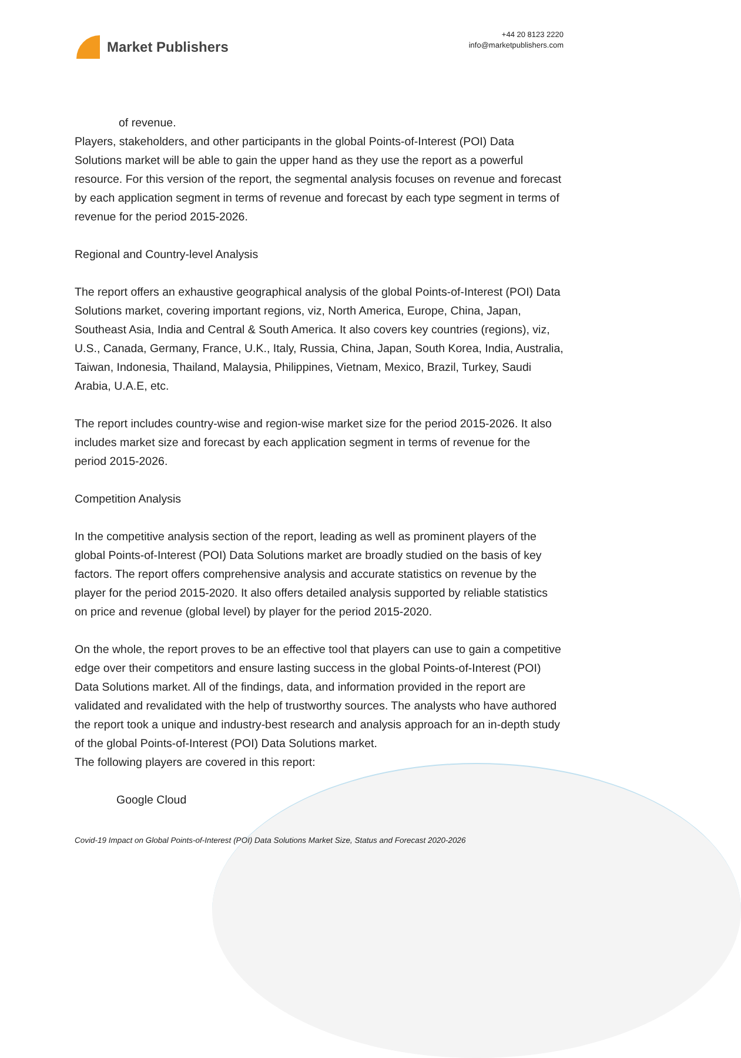Market Publishers
+44 20 8123 2220
info@marketpublishers.com
of revenue.
Players, stakeholders, and other participants in the global Points-of-Interest (POI) Data Solutions market will be able to gain the upper hand as they use the report as a powerful resource. For this version of the report, the segmental analysis focuses on revenue and forecast by each application segment in terms of revenue and forecast by each type segment in terms of revenue for the period 2015-2026.
Regional and Country-level Analysis
The report offers an exhaustive geographical analysis of the global Points-of-Interest (POI) Data Solutions market, covering important regions, viz, North America, Europe, China, Japan, Southeast Asia, India and Central & South America. It also covers key countries (regions), viz, U.S., Canada, Germany, France, U.K., Italy, Russia, China, Japan, South Korea, India, Australia, Taiwan, Indonesia, Thailand, Malaysia, Philippines, Vietnam, Mexico, Brazil, Turkey, Saudi Arabia, U.A.E, etc.
The report includes country-wise and region-wise market size for the period 2015-2026. It also includes market size and forecast by each application segment in terms of revenue for the period 2015-2026.
Competition Analysis
In the competitive analysis section of the report, leading as well as prominent players of the global Points-of-Interest (POI) Data Solutions market are broadly studied on the basis of key factors. The report offers comprehensive analysis and accurate statistics on revenue by the player for the period 2015-2020. It also offers detailed analysis supported by reliable statistics on price and revenue (global level) by player for the period 2015-2020.
On the whole, the report proves to be an effective tool that players can use to gain a competitive edge over their competitors and ensure lasting success in the global Points-of-Interest (POI) Data Solutions market. All of the findings, data, and information provided in the report are validated and revalidated with the help of trustworthy sources. The analysts who have authored the report took a unique and industry-best research and analysis approach for an in-depth study of the global Points-of-Interest (POI) Data Solutions market.
The following players are covered in this report:
Google Cloud
Covid-19 Impact on Global Points-of-Interest (POI) Data Solutions Market Size, Status and Forecast 2020-2026